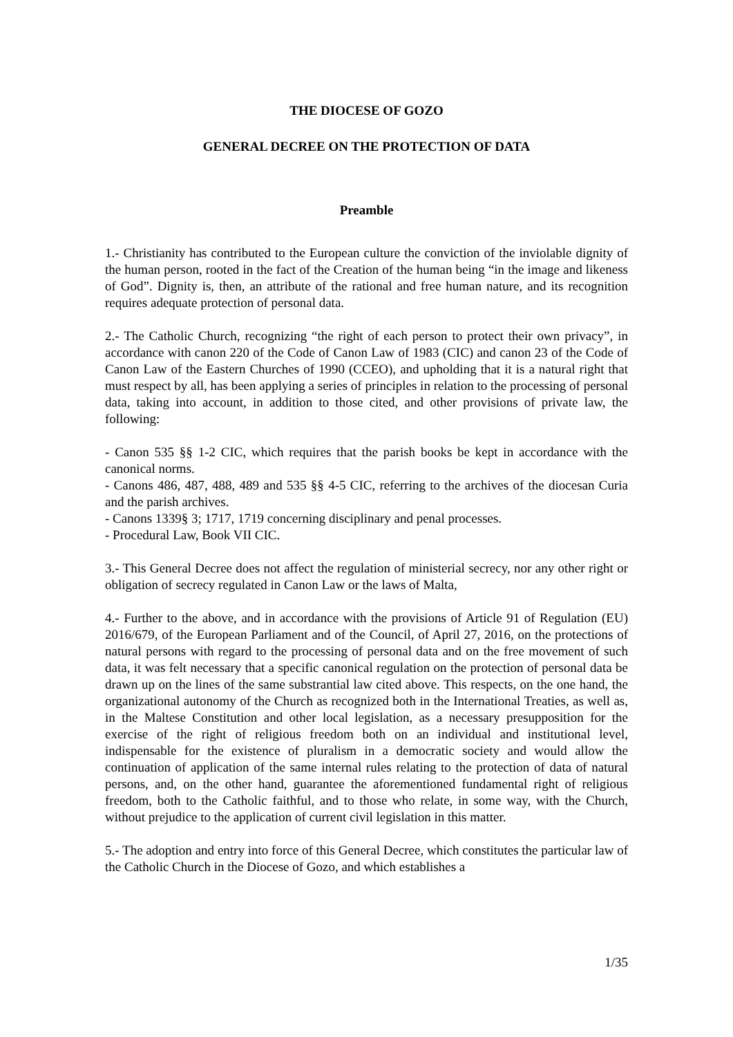THE DIOCESE OF GOZO
GENERAL DECREE ON THE PROTECTION OF DATA
Preamble
1.- Christianity has contributed to the European culture the conviction of the inviolable dignity of the human person, rooted in the fact of the Creation of the human being “in the image and likeness of God”. Dignity is, then, an attribute of the rational and free human nature, and its recognition requires adequate protection of personal data.
2.- The Catholic Church, recognizing “the right of each person to protect their own privacy”, in accordance with canon 220 of the Code of Canon Law of 1983 (CIC) and canon 23 of the Code of Canon Law of the Eastern Churches of 1990 (CCEO), and upholding that it is a natural right that must respect by all, has been applying a series of principles in relation to the processing of personal data, taking into account, in addition to those cited, and other provisions of private law, the following:
- Canon 535 §§ 1-2 CIC, which requires that the parish books be kept in accordance with the canonical norms.
- Canons 486, 487, 488, 489 and 535 §§ 4-5 CIC, referring to the archives of the diocesan Curia and the parish archives.
- Canons 1339§ 3; 1717, 1719 concerning disciplinary and penal processes.
- Procedural Law, Book VII CIC.
3.- This General Decree does not affect the regulation of ministerial secrecy, nor any other right or obligation of secrecy regulated in Canon Law or the laws of Malta,
4.- Further to the above, and in accordance with the provisions of Article 91 of Regulation (EU) 2016/679, of the European Parliament and of the Council, of April 27, 2016, on the protections of natural persons with regard to the processing of personal data and on the free movement of such data, it was felt necessary that a specific canonical regulation on the protection of personal data be drawn up on the lines of the same substrantial law cited above. This respects, on the one hand, the organizational autonomy of the Church as recognized both in the International Treaties, as well as, in the Maltese Constitution and other local legislation, as a necessary presupposition for the exercise of the right of religious freedom both on an individual and institutional level, indispensable for the existence of pluralism in a democratic society and would allow the continuation of application of the same internal rules relating to the protection of data of natural persons, and, on the other hand, guarantee the aforementioned fundamental right of religious freedom, both to the Catholic faithful, and to those who relate, in some way, with the Church, without prejudice to the application of current civil legislation in this matter.
5.- The adoption and entry into force of this General Decree, which constitutes the particular law of the Catholic Church in the Diocese of Gozo, and which establishes a
1/35